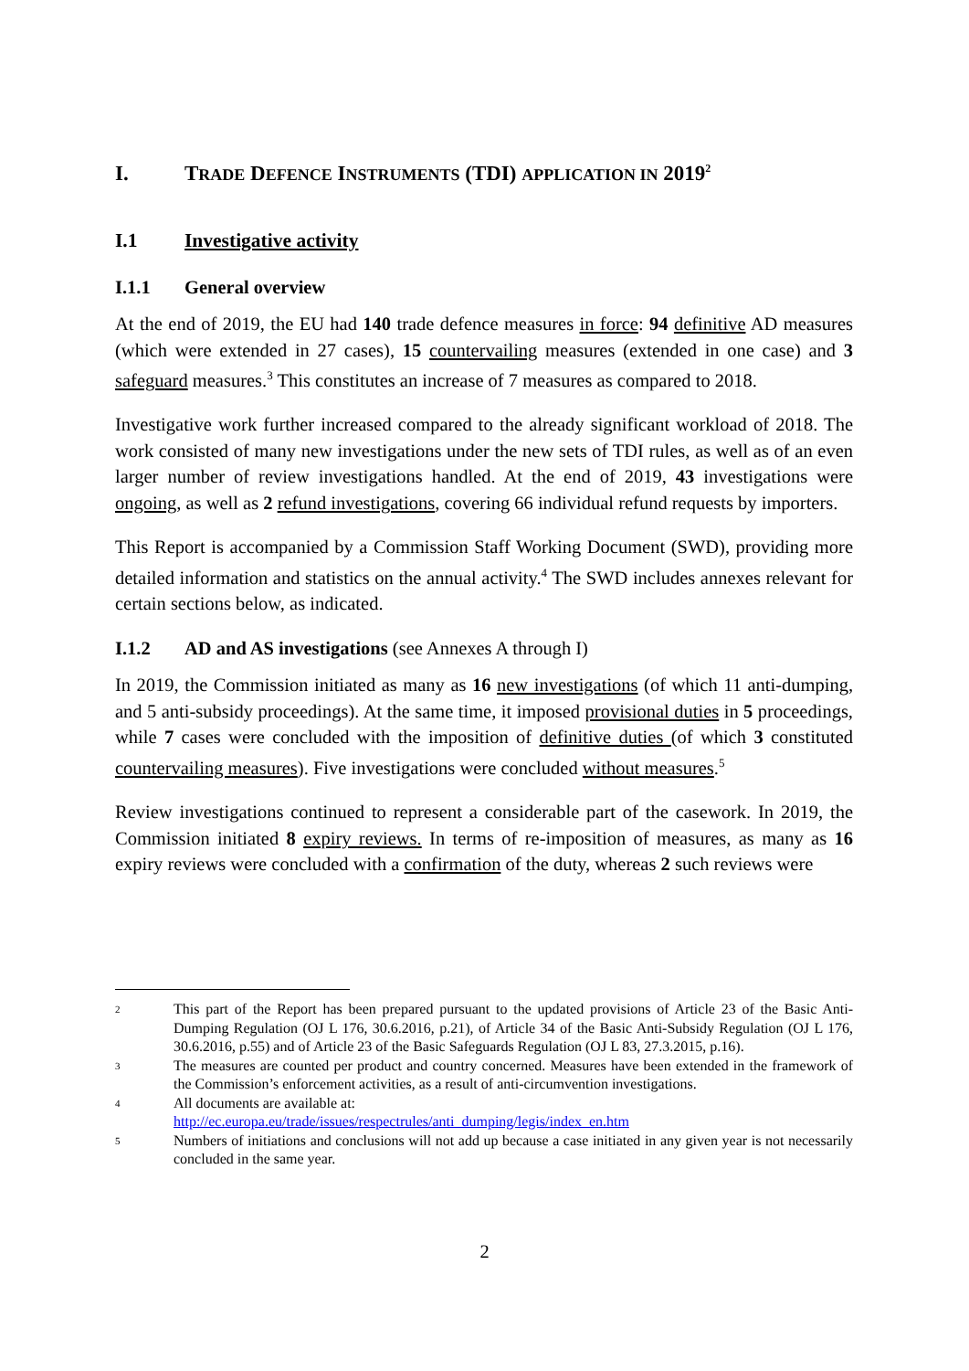I. TRADE DEFENCE INSTRUMENTS (TDI) APPLICATION IN 2019<sup>2</sup>
I.1 Investigative activity
I.1.1 General overview
At the end of 2019, the EU had 140 trade defence measures in force: 94 definitive AD measures (which were extended in 27 cases), 15 countervailing measures (extended in one case) and 3 safeguard measures.<sup>3</sup> This constitutes an increase of 7 measures as compared to 2018.
Investigative work further increased compared to the already significant workload of 2018. The work consisted of many new investigations under the new sets of TDI rules, as well as of an even larger number of review investigations handled. At the end of 2019, 43 investigations were ongoing, as well as 2 refund investigations, covering 66 individual refund requests by importers.
This Report is accompanied by a Commission Staff Working Document (SWD), providing more detailed information and statistics on the annual activity.<sup>4</sup> The SWD includes annexes relevant for certain sections below, as indicated.
I.1.2 AD and AS investigations (see Annexes A through I)
In 2019, the Commission initiated as many as 16 new investigations (of which 11 anti-dumping, and 5 anti-subsidy proceedings). At the same time, it imposed provisional duties in 5 proceedings, while 7 cases were concluded with the imposition of definitive duties (of which 3 constituted countervailing measures). Five investigations were concluded without measures.<sup>5</sup>
Review investigations continued to represent a considerable part of the casework. In 2019, the Commission initiated 8 expiry reviews. In terms of re-imposition of measures, as many as 16 expiry reviews were concluded with a confirmation of the duty, whereas 2 such reviews were
2 This part of the Report has been prepared pursuant to the updated provisions of Article 23 of the Basic Anti-Dumping Regulation (OJ L 176, 30.6.2016, p.21), of Article 34 of the Basic Anti-Subsidy Regulation (OJ L 176, 30.6.2016, p.55) and of Article 23 of the Basic Safeguards Regulation (OJ L 83, 27.3.2015, p.16).
3 The measures are counted per product and country concerned. Measures have been extended in the framework of the Commission’s enforcement activities, as a result of anti-circumvention investigations.
4 All documents are available at:
http://ec.europa.eu/trade/issues/respectrules/anti_dumping/legis/index_en.htm
5 Numbers of initiations and conclusions will not add up because a case initiated in any given year is not necessarily concluded in the same year.
2